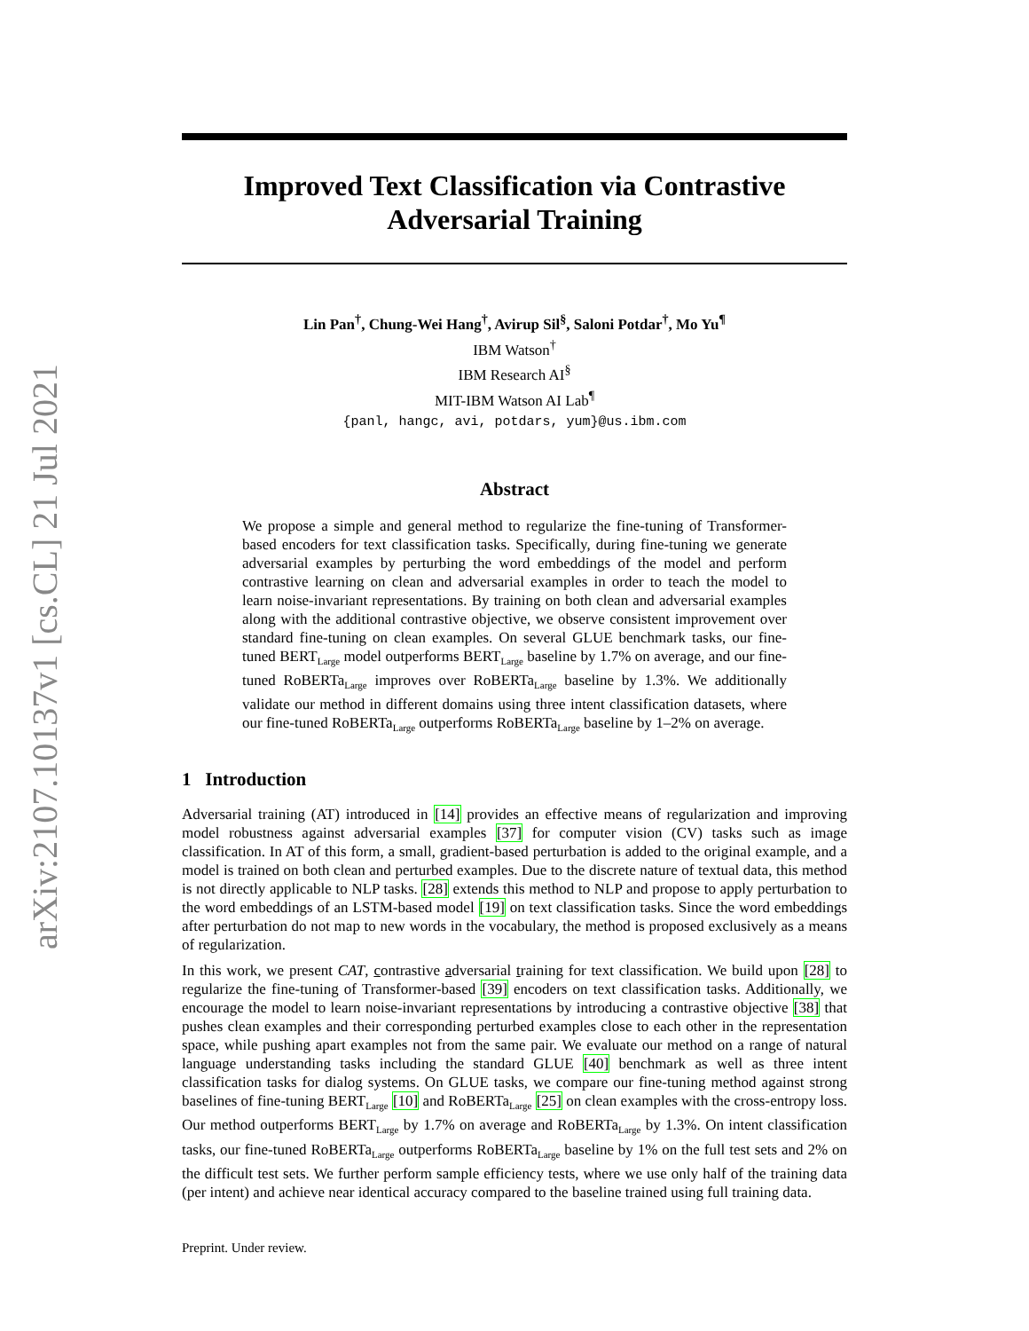arXiv:2107.10137v1 [cs.CL] 21 Jul 2021
Improved Text Classification via Contrastive Adversarial Training
Lin Pan<sup>†</sup>, Chung-Wei Hang<sup>†</sup>, Avirup Sil<sup>§</sup>, Saloni Potdar<sup>†</sup>, Mo Yu<sup>¶</sup>
IBM Watson<sup>†</sup>
IBM Research AI<sup>§</sup>
MIT-IBM Watson AI Lab<sup>¶</sup>
{panl, hangc, avi, potdars, yum}@us.ibm.com
Abstract
We propose a simple and general method to regularize the fine-tuning of Transformer-based encoders for text classification tasks. Specifically, during fine-tuning we generate adversarial examples by perturbing the word embeddings of the model and perform contrastive learning on clean and adversarial examples in order to teach the model to learn noise-invariant representations. By training on both clean and adversarial examples along with the additional contrastive objective, we observe consistent improvement over standard fine-tuning on clean examples. On several GLUE benchmark tasks, our fine-tuned BERT<sub>Large</sub> model outperforms BERT<sub>Large</sub> baseline by 1.7% on average, and our fine-tuned RoBERTa<sub>Large</sub> improves over RoBERTa<sub>Large</sub> baseline by 1.3%. We additionally validate our method in different domains using three intent classification datasets, where our fine-tuned RoBERTa<sub>Large</sub> outperforms RoBERTa<sub>Large</sub> baseline by 1–2% on average.
1 Introduction
Adversarial training (AT) introduced in [14] provides an effective means of regularization and improving model robustness against adversarial examples [37] for computer vision (CV) tasks such as image classification. In AT of this form, a small, gradient-based perturbation is added to the original example, and a model is trained on both clean and perturbed examples. Due to the discrete nature of textual data, this method is not directly applicable to NLP tasks. [28] extends this method to NLP and propose to apply perturbation to the word embeddings of an LSTM-based model [19] on text classification tasks. Since the word embeddings after perturbation do not map to new words in the vocabulary, the method is proposed exclusively as a means of regularization.
In this work, we present CAT, contrastive adversarial training for text classification. We build upon [28] to regularize the fine-tuning of Transformer-based [39] encoders on text classification tasks. Additionally, we encourage the model to learn noise-invariant representations by introducing a contrastive objective [38] that pushes clean examples and their corresponding perturbed examples close to each other in the representation space, while pushing apart examples not from the same pair. We evaluate our method on a range of natural language understanding tasks including the standard GLUE [40] benchmark as well as three intent classification tasks for dialog systems. On GLUE tasks, we compare our fine-tuning method against strong baselines of fine-tuning BERT<sub>Large</sub> [10] and RoBERTa<sub>Large</sub> [25] on clean examples with the cross-entropy loss. Our method outperforms BERT<sub>Large</sub> by 1.7% on average and RoBERTa<sub>Large</sub> by 1.3%. On intent classification tasks, our fine-tuned RoBERTa<sub>Large</sub> outperforms RoBERTa<sub>Large</sub> baseline by 1% on the full test sets and 2% on the difficult test sets. We further perform sample efficiency tests, where we use only half of the training data (per intent) and achieve near identical accuracy compared to the baseline trained using full training data.
Preprint. Under review.